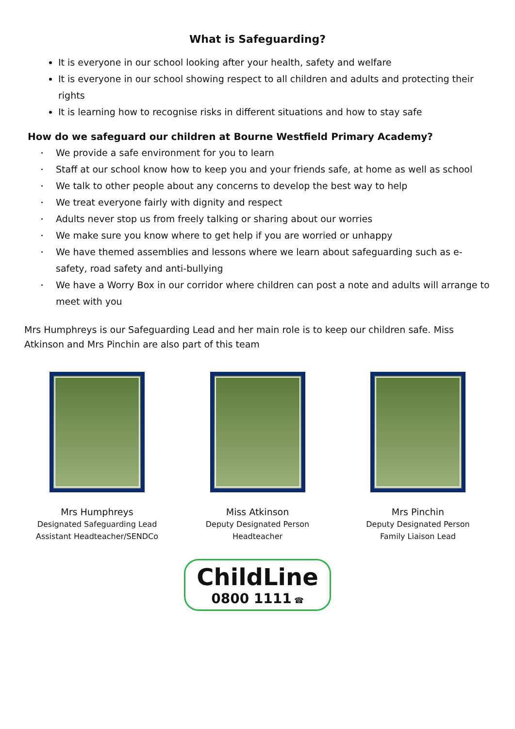What is Safeguarding?
It is everyone in our school looking after your health, safety and welfare
It is everyone in our school showing respect to all children and adults and protecting their rights
It is learning how to recognise risks in different situations and how to stay safe
How do we safeguard our children at Bourne Westfield Primary Academy?
We provide a safe environment for you to learn
Staff at our school know how to keep you and your friends safe, at home as well as school
We talk to other people about any concerns to develop the best way to help
We treat everyone fairly with dignity and respect
Adults never stop us from freely talking or sharing about our worries
We make sure you know where to get help if you are worried or unhappy
We have themed assemblies and lessons where we learn about safeguarding such as e-safety, road safety and anti-bullying
We have a Worry Box in our corridor where children can post a note and adults will arrange to meet with you
Mrs Humphreys is our Safeguarding Lead and her main role is to keep our children safe. Miss Atkinson and Mrs Pinchin are also part of this team
Mrs Humphreys
Designated Safeguarding Lead
Assistant Headteacher/SENDCo
Miss Atkinson
Deputy Designated Person
Headteacher
Mrs Pinchin
Deputy Designated Person
Family Liaison Lead
ChildLine
0800 1111 ☎